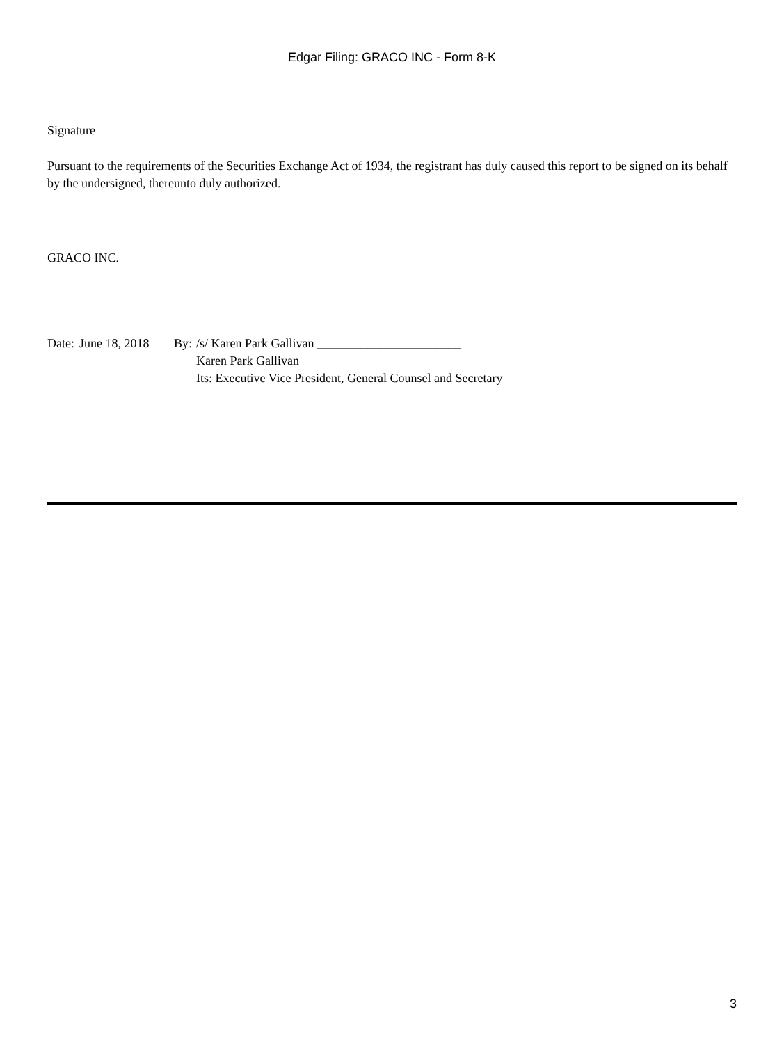Edgar Filing: GRACO INC - Form 8-K
Signature
Pursuant to the requirements of the Securities Exchange Act of 1934, the registrant has duly caused this report to be signed on its behalf by the undersigned, thereunto duly authorized.
GRACO INC.
Date: June 18, 2018 By: /s/ Karen Park Gallivan _______________________ Karen Park Gallivan Its: Executive Vice President, General Counsel and Secretary
3